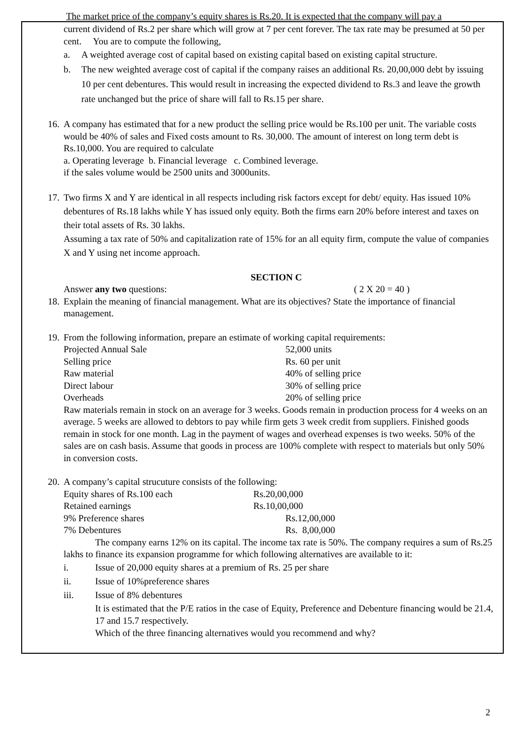The market price of the company’s equity shares is Rs.20. It is expected that the company will pay a
current dividend of Rs.2 per share which will grow at 7 per cent forever. The tax rate may be presumed at 50 per cent. You are to compute the following,
a. A weighted average cost of capital based on existing capital based on existing capital structure.
b. The new weighted average cost of capital if the company raises an additional Rs. 20,00,000 debt by issuing 10 per cent debentures. This would result in increasing the expected dividend to Rs.3 and leave the growth rate unchanged but the price of share will fall to Rs.15 per share.
16.
A company has estimated that for a new product the selling price would be Rs.100 per unit. The variable costs would be 40% of sales and Fixed costs amount to Rs. 30,000. The amount of interest on long term debt is Rs.10,000. You are required to calculate
a. Operating leverage b. Financial leverage c. Combined leverage.
if the sales volume would be 2500 units and 3000units.
17.
Two firms X and Y are identical in all respects including risk factors except for debt/ equity. Has issued 10% debentures of Rs.18 lakhs while Y has issued only equity. Both the firms earn 20% before interest and taxes on their total assets of Rs. 30 lakhs.
Assuming a tax rate of 50% and capitalization rate of 15% for an all equity firm, compute the value of companies X and Y using net income approach.
SECTION C
Answer any two questions: ( 2 X 20 = 40 )
18.
Explain the meaning of financial management. What are its objectives? State the importance of financial management.
19.
From the following information, prepare an estimate of working capital requirements:
| Projected Annual Sale | 52,000 units |
| Selling price | Rs. 60 per unit |
| Raw material | 40% of selling price |
| Direct labour | 30% of selling price |
| Overheads | 20% of selling price |
Raw materials remain in stock on an average for 3 weeks. Goods remain in production process for 4 weeks on an average. 5 weeks are allowed to debtors to pay while firm gets 3 week credit from suppliers. Finished goods remain in stock for one month. Lag in the payment of wages and overhead expenses is two weeks. 50% of the sales are on cash basis. Assume that goods in process are 100% complete with respect to materials but only 50% in conversion costs.
20.
A company’s capital strucuture consists of the following:
| Equity shares of Rs.100 each | Rs.20,00,000 | |
| Retained earnings | Rs.10,00,000 | |
| 9% Preference shares | | Rs.12,00,000 |
| 7% Debentures | | Rs. 8,00,000 |
The company earns 12% on its capital. The income tax rate is 50%. The company requires a sum of Rs.25 lakhs to finance its expansion programme for which following alternatives are available to it:
i. Issue of 20,000 equity shares at a premium of Rs. 25 per share
ii. Issue of 10%preference shares
iii. Issue of 8% debentures
It is estimated that the P/E ratios in the case of Equity, Preference and Debenture financing would be 21.4, 17 and 15.7 respectively.
Which of the three financing alternatives would you recommend and why?
2